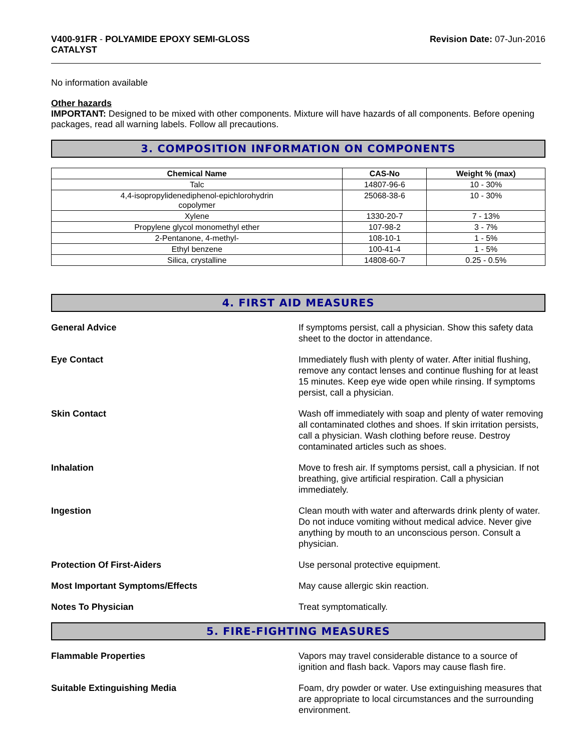V400-91FR - POLYAMIDE EPOXY SEMI-GLOSS
CATALYST
Revision Date: 07-Jun-2016
No information available
Other hazards
IMPORTANT: Designed to be mixed with other components. Mixture will have hazards of all components. Before opening packages, read all warning labels. Follow all precautions.
3. COMPOSITION INFORMATION ON COMPONENTS
| Chemical Name | CAS-No | Weight % (max) |
| --- | --- | --- |
| Talc | 14807-96-6 | 10 - 30% |
| 4,4-isopropylidenediphenol-epichlorohydrin copolymer | 25068-38-6 | 10 - 30% |
| Xylene | 1330-20-7 | 7 - 13% |
| Propylene glycol monomethyl ether | 107-98-2 | 3 - 7% |
| 2-Pentanone, 4-methyl- | 108-10-1 | 1 - 5% |
| Ethyl benzene | 100-41-4 | 1 - 5% |
| Silica, crystalline | 14808-60-7 | 0.25 - 0.5% |
4. FIRST AID MEASURES
General Advice If symptoms persist, call a physician. Show this safety data sheet to the doctor in attendance.
Eye Contact Immediately flush with plenty of water. After initial flushing, remove any contact lenses and continue flushing for at least 15 minutes. Keep eye wide open while rinsing. If symptoms persist, call a physician.
Skin Contact Wash off immediately with soap and plenty of water removing all contaminated clothes and shoes. If skin irritation persists, call a physician. Wash clothing before reuse. Destroy contaminated articles such as shoes.
Inhalation Move to fresh air. If symptoms persist, call a physician. If not breathing, give artificial respiration. Call a physician immediately.
Ingestion Clean mouth with water and afterwards drink plenty of water. Do not induce vomiting without medical advice. Never give anything by mouth to an unconscious person. Consult a physician.
Protection Of First-Aiders Use personal protective equipment.
Most Important Symptoms/Effects May cause allergic skin reaction.
Notes To Physician Treat symptomatically.
5. FIRE-FIGHTING MEASURES
Flammable Properties Vapors may travel considerable distance to a source of ignition and flash back. Vapors may cause flash fire.
Suitable Extinguishing Media Foam, dry powder or water. Use extinguishing measures that are appropriate to local circumstances and the surrounding environment.